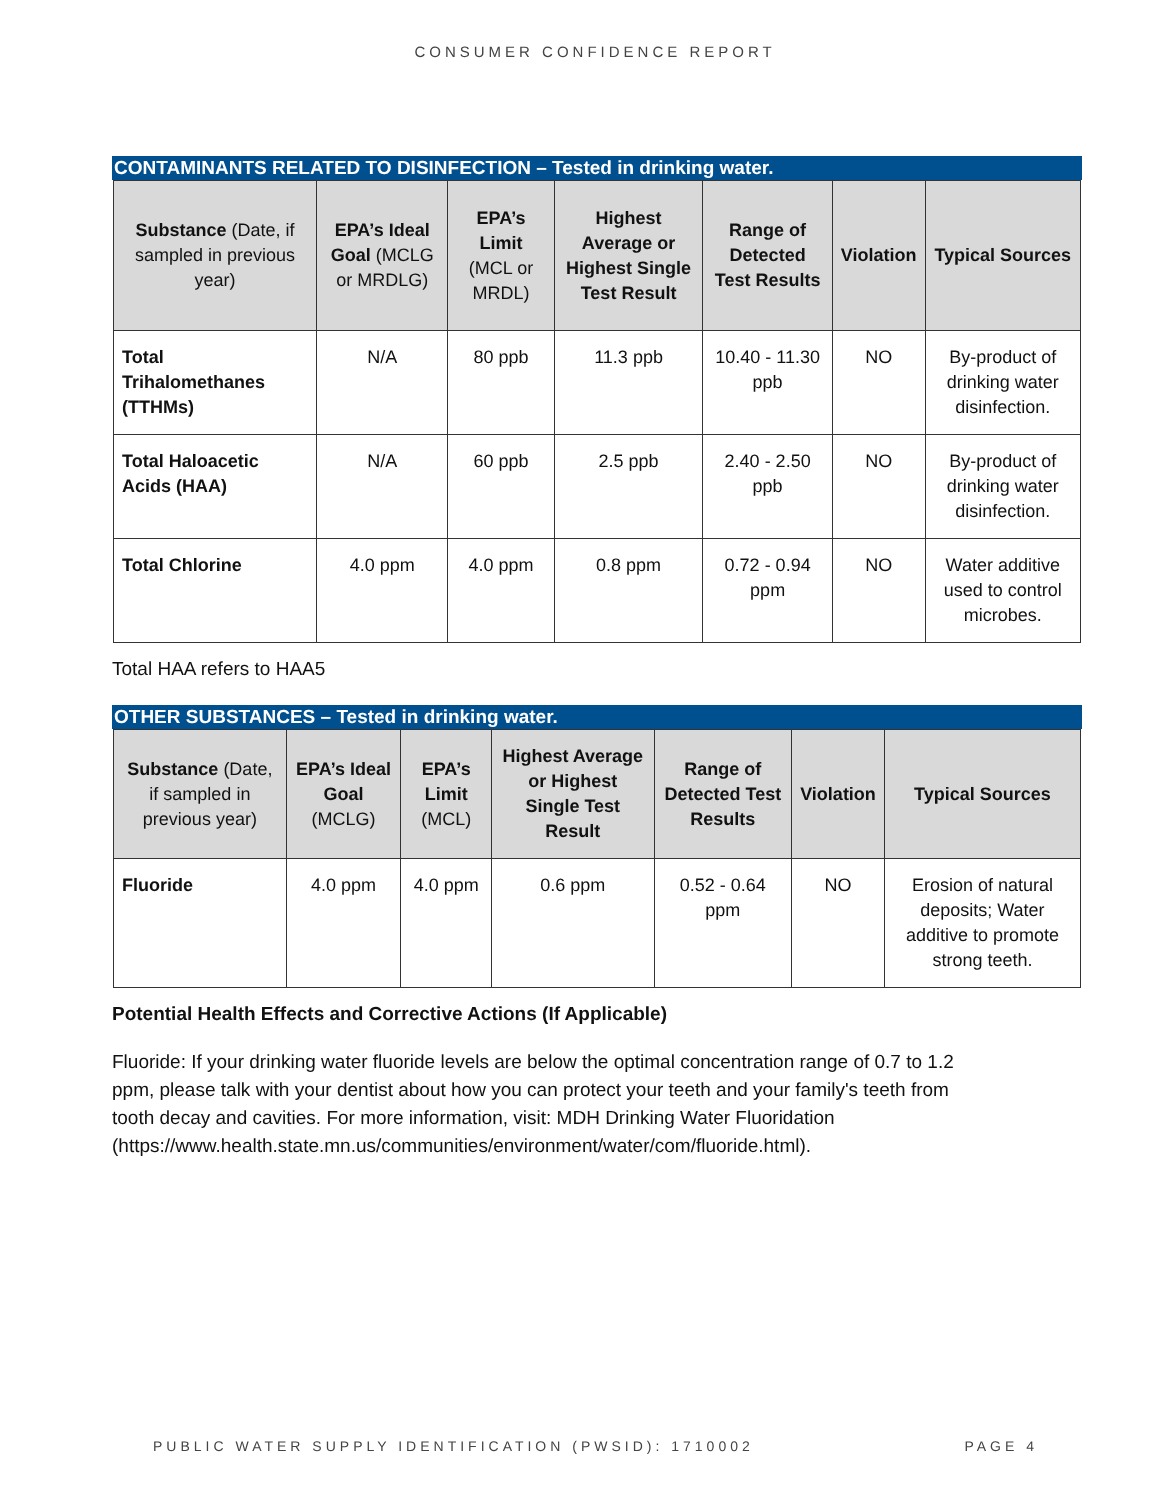CONSUMER CONFIDENCE REPORT
CONTAMINANTS RELATED TO DISINFECTION – Tested in drinking water.
| Substance (Date, if sampled in previous year) | EPA’s Ideal Goal (MCLG or MRDLG) | EPA’s Limit (MCL or MRDL) | Highest Average or Highest Single Test Result | Range of Detected Test Results | Violation | Typical Sources |
| --- | --- | --- | --- | --- | --- | --- |
| Total Trihalomethanes (TTHMs) | N/A | 80 ppb | 11.3 ppb | 10.40 - 11.30 ppb | NO | By-product of drinking water disinfection. |
| Total Haloacetic Acids (HAA) | N/A | 60 ppb | 2.5 ppb | 2.40 - 2.50 ppb | NO | By-product of drinking water disinfection. |
| Total Chlorine | 4.0 ppm | 4.0 ppm | 0.8 ppm | 0.72 - 0.94 ppm | NO | Water additive used to control microbes. |
Total HAA refers to HAA5
OTHER SUBSTANCES – Tested in drinking water.
| Substance (Date, if sampled in previous year) | EPA’s Ideal Goal (MCLG) | EPA’s Limit (MCL) | Highest Average or Highest Single Test Result | Range of Detected Test Results | Violation | Typical Sources |
| --- | --- | --- | --- | --- | --- | --- |
| Fluoride | 4.0 ppm | 4.0 ppm | 0.6 ppm | 0.52 - 0.64 ppm | NO | Erosion of natural deposits; Water additive to promote strong teeth. |
Potential Health Effects and Corrective Actions (If Applicable)
Fluoride: If your drinking water fluoride levels are below the optimal concentration range of 0.7 to 1.2 ppm, please talk with your dentist about how you can protect your teeth and your family's teeth from tooth decay and cavities. For more information, visit: MDH Drinking Water Fluoridation (https://www.health.state.mn.us/communities/environment/water/com/fluoride.html).
PUBLIC WATER SUPPLY IDENTIFICATION (PWSID): 1710002 PAGE 4